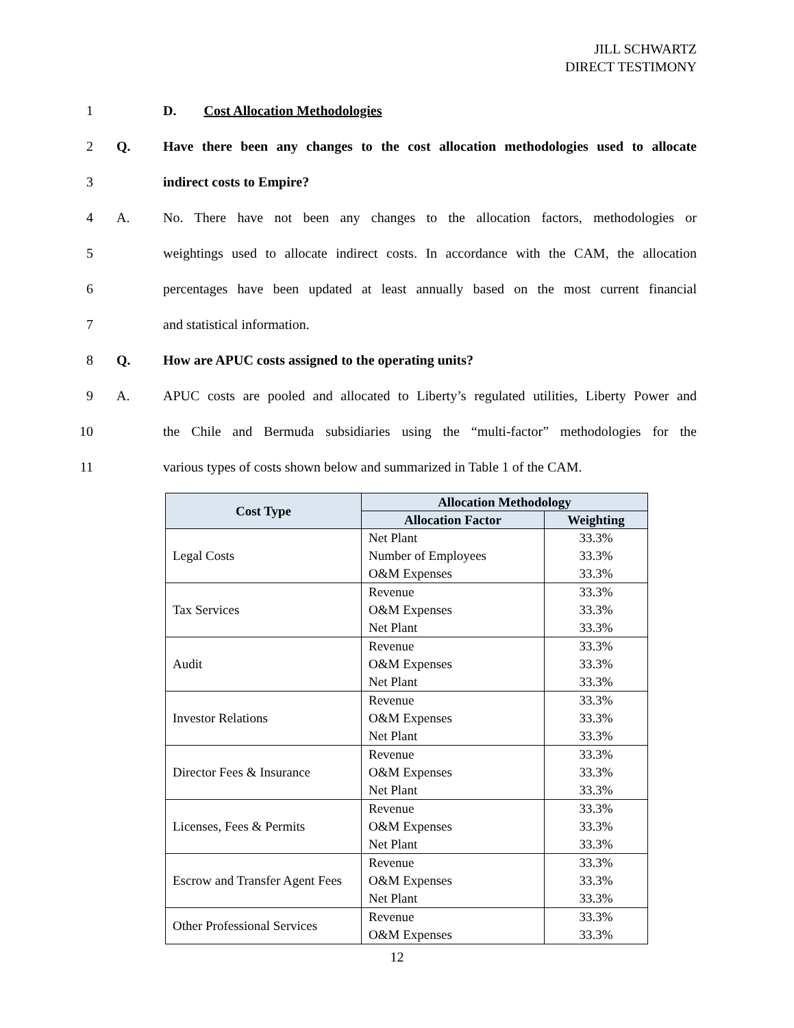JILL SCHWARTZ
DIRECT TESTIMONY
1 D. Cost Allocation Methodologies
2 Q. Have there been any changes to the cost allocation methodologies used to allocate
3 indirect costs to Empire?
4 A. No. There have not been any changes to the allocation factors, methodologies or
5 weightings used to allocate indirect costs. In accordance with the CAM, the allocation
6 percentages have been updated at least annually based on the most current financial
7 and statistical information.
8 Q. How are APUC costs assigned to the operating units?
9 A. APUC costs are pooled and allocated to Liberty’s regulated utilities, Liberty Power and
10 the Chile and Bermuda subsidiaries using the “multi-factor” methodologies for the
11 various types of costs shown below and summarized in Table 1 of the CAM.
| Cost Type | Allocation Methodology | |
| --- | --- | --- |
| | Allocation Factor | Weighting |
| Legal Costs | Net Plant Number of Employees O&M Expenses | 33.3% 33.3% 33.3% |
| Tax Services | Revenue O&M Expenses Net Plant | 33.3% 33.3% 33.3% |
| Audit | Revenue O&M Expenses Net Plant | 33.3% 33.3% 33.3% |
| Investor Relations | Revenue O&M Expenses Net Plant | 33.3% 33.3% 33.3% |
| Director Fees & Insurance | Revenue O&M Expenses Net Plant | 33.3% 33.3% 33.3% |
| Licenses, Fees & Permits | Revenue O&M Expenses Net Plant | 33.3% 33.3% 33.3% |
| Escrow and Transfer Agent Fees | Revenue O&M Expenses Net Plant | 33.3% 33.3% 33.3% |
| Other Professional Services | Revenue O&M Expenses | 33.3% 33.3% |
12